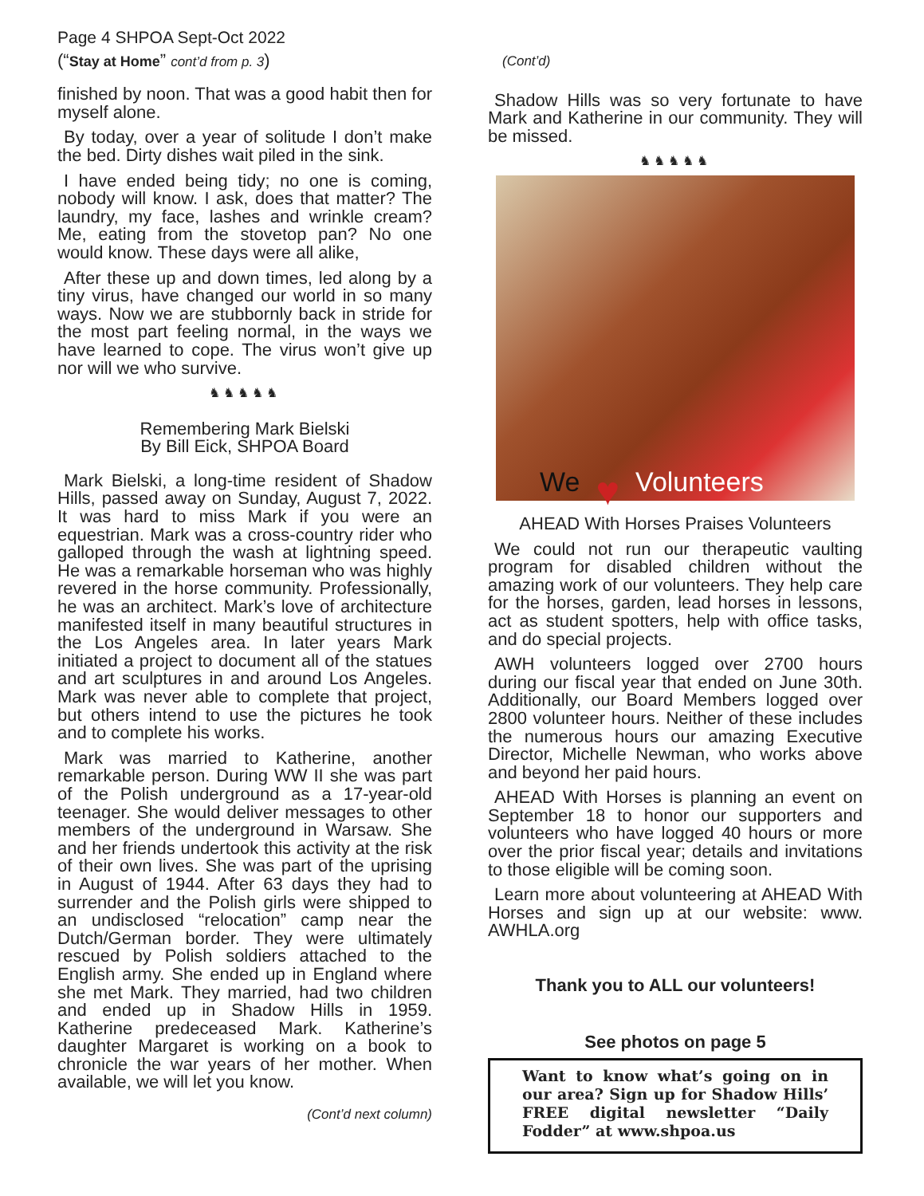Page 4 SHPOA Sept-Oct 2022
(“Stay at Home” cont’d from p. 3)
finished by noon. That was a good habit then for myself alone.
By today, over a year of solitude I don’t make the bed. Dirty dishes wait piled in the sink.
I have ended being tidy; no one is coming, nobody will know. I ask, does that matter? The laundry, my face, lashes and wrinkle cream? Me, eating from the stovetop pan? No one would know. These days were all alike,
After these up and down times, led along by a tiny virus, have changed our world in so many ways. Now we are stubbornly back in stride for the most part feeling normal, in the ways we have learned to cope. The virus won’t give up nor will we who survive.
♞♞♞♞♞
Remembering Mark Bielski
By Bill Eick, SHPOA Board
Mark Bielski, a long-time resident of Shadow Hills, passed away on Sunday, August 7, 2022. It was hard to miss Mark if you were an equestrian. Mark was a cross-country rider who galloped through the wash at lightning speed. He was a remarkable horseman who was highly revered in the horse community. Professionally, he was an architect. Mark’s love of architecture manifested itself in many beautiful structures in the Los Angeles area. In later years Mark initiated a project to document all of the statues and art sculptures in and around Los Angeles. Mark was never able to complete that project, but others intend to use the pictures he took and to complete his works.
Mark was married to Katherine, another remarkable person. During WW II she was part of the Polish underground as a 17-year-old teenager. She would deliver messages to other members of the underground in Warsaw. She and her friends undertook this activity at the risk of their own lives. She was part of the uprising in August of 1944. After 63 days they had to surrender and the Polish girls were shipped to an undisclosed “relocation” camp near the Dutch/German border. They were ultimately rescued by Polish soldiers attached to the English army. She ended up in England where she met Mark. They married, had two children and ended up in Shadow Hills in 1959. Katherine predeceased Mark. Katherine’s daughter Margaret is working on a book to chronicle the war years of her mother. When available, we will let you know.
(Cont’d next column)
(Cont’d)
Shadow Hills was so very fortunate to have Mark and Katherine in our community. They will be missed.
♞♞♞♞♞
We ♥ Volunteers
AHEAD With Horses Praises Volunteers
We could not run our therapeutic vaulting program for disabled children without the amazing work of our volunteers. They help care for the horses, garden, lead horses in lessons, act as student spotters, help with office tasks, and do special projects.
AWH volunteers logged over 2700 hours during our fiscal year that ended on June 30th. Additionally, our Board Members logged over 2800 volunteer hours. Neither of these includes the numerous hours our amazing Executive Director, Michelle Newman, who works above and beyond her paid hours.
AHEAD With Horses is planning an event on September 18 to honor our supporters and volunteers who have logged 40 hours or more over the prior fiscal year; details and invitations to those eligible will be coming soon.
Learn more about volunteering at AHEAD With Horses and sign up at our website: www. AWHLA.org
Thank you to ALL our volunteers!
See photos on page 5
Want to know what’s going on in our area? Sign up for Shadow Hills’ FREE digital newsletter “Daily Fodder” at www.shpoa.us